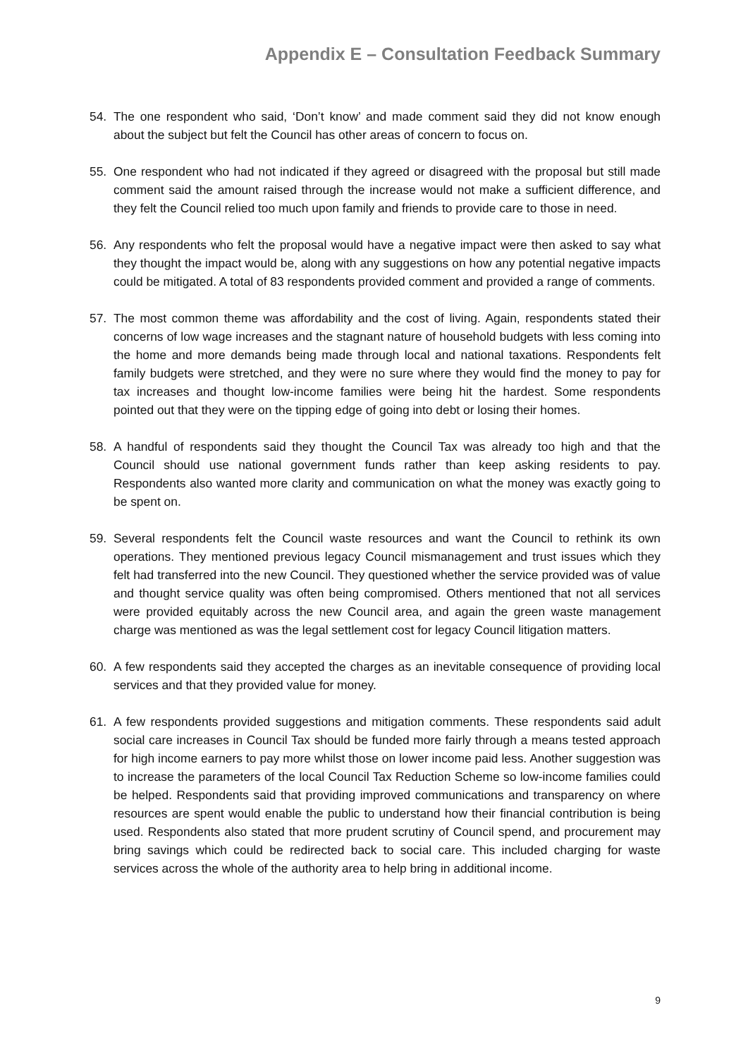Appendix E – Consultation Feedback Summary
54. The one respondent who said, ‘Don’t know’ and made comment said they did not know enough about the subject but felt the Council has other areas of concern to focus on.
55. One respondent who had not indicated if they agreed or disagreed with the proposal but still made comment said the amount raised through the increase would not make a sufficient difference, and they felt the Council relied too much upon family and friends to provide care to those in need.
56. Any respondents who felt the proposal would have a negative impact were then asked to say what they thought the impact would be, along with any suggestions on how any potential negative impacts could be mitigated. A total of 83 respondents provided comment and provided a range of comments.
57. The most common theme was affordability and the cost of living. Again, respondents stated their concerns of low wage increases and the stagnant nature of household budgets with less coming into the home and more demands being made through local and national taxations. Respondents felt family budgets were stretched, and they were no sure where they would find the money to pay for tax increases and thought low-income families were being hit the hardest. Some respondents pointed out that they were on the tipping edge of going into debt or losing their homes.
58. A handful of respondents said they thought the Council Tax was already too high and that the Council should use national government funds rather than keep asking residents to pay. Respondents also wanted more clarity and communication on what the money was exactly going to be spent on.
59. Several respondents felt the Council waste resources and want the Council to rethink its own operations. They mentioned previous legacy Council mismanagement and trust issues which they felt had transferred into the new Council. They questioned whether the service provided was of value and thought service quality was often being compromised. Others mentioned that not all services were provided equitably across the new Council area, and again the green waste management charge was mentioned as was the legal settlement cost for legacy Council litigation matters.
60. A few respondents said they accepted the charges as an inevitable consequence of providing local services and that they provided value for money.
61. A few respondents provided suggestions and mitigation comments. These respondents said adult social care increases in Council Tax should be funded more fairly through a means tested approach for high income earners to pay more whilst those on lower income paid less. Another suggestion was to increase the parameters of the local Council Tax Reduction Scheme so low-income families could be helped. Respondents said that providing improved communications and transparency on where resources are spent would enable the public to understand how their financial contribution is being used. Respondents also stated that more prudent scrutiny of Council spend, and procurement may bring savings which could be redirected back to social care. This included charging for waste services across the whole of the authority area to help bring in additional income.
9